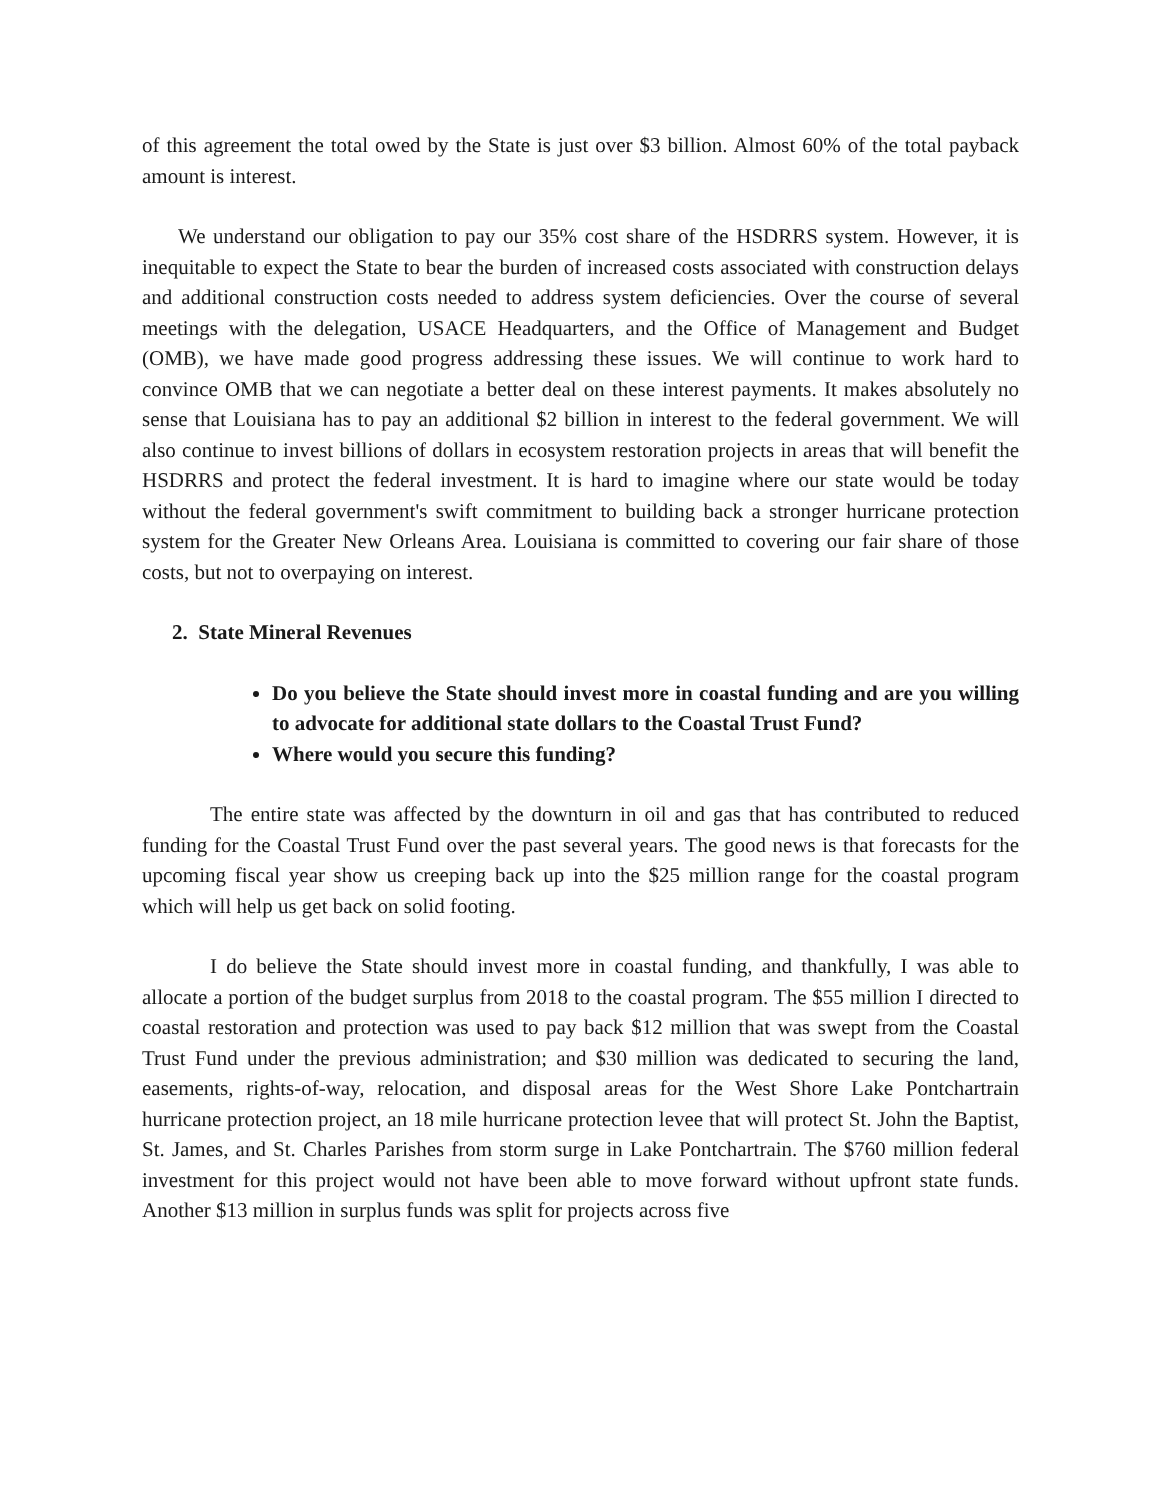of this agreement the total owed by the State is just over $3 billion. Almost 60% of the total payback amount is interest.
We understand our obligation to pay our 35% cost share of the HSDRRS system. However, it is inequitable to expect the State to bear the burden of increased costs associated with construction delays and additional construction costs needed to address system deficiencies. Over the course of several meetings with the delegation, USACE Headquarters, and the Office of Management and Budget (OMB), we have made good progress addressing these issues. We will continue to work hard to convince OMB that we can negotiate a better deal on these interest payments. It makes absolutely no sense that Louisiana has to pay an additional $2 billion in interest to the federal government. We will also continue to invest billions of dollars in ecosystem restoration projects in areas that will benefit the HSDRRS and protect the federal investment. It is hard to imagine where our state would be today without the federal government's swift commitment to building back a stronger hurricane protection system for the Greater New Orleans Area. Louisiana is committed to covering our fair share of those costs, but not to overpaying on interest.
2. State Mineral Revenues
Do you believe the State should invest more in coastal funding and are you willing to advocate for additional state dollars to the Coastal Trust Fund?
Where would you secure this funding?
The entire state was affected by the downturn in oil and gas that has contributed to reduced funding for the Coastal Trust Fund over the past several years. The good news is that forecasts for the upcoming fiscal year show us creeping back up into the $25 million range for the coastal program which will help us get back on solid footing.
I do believe the State should invest more in coastal funding, and thankfully, I was able to allocate a portion of the budget surplus from 2018 to the coastal program. The $55 million I directed to coastal restoration and protection was used to pay back $12 million that was swept from the Coastal Trust Fund under the previous administration; and $30 million was dedicated to securing the land, easements, rights-of-way, relocation, and disposal areas for the West Shore Lake Pontchartrain hurricane protection project, an 18 mile hurricane protection levee that will protect St. John the Baptist, St. James, and St. Charles Parishes from storm surge in Lake Pontchartrain. The $760 million federal investment for this project would not have been able to move forward without upfront state funds. Another $13 million in surplus funds was split for projects across five